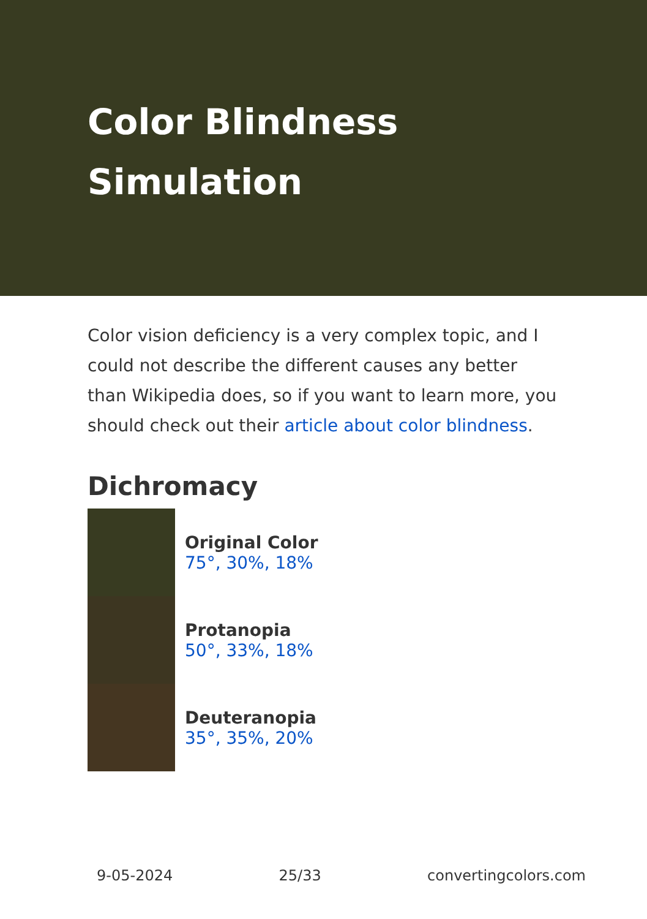Color Blindness Simulation
Color vision deficiency is a very complex topic, and I could not describe the different causes any better than Wikipedia does, so if you want to learn more, you should check out their article about color blindness.
Dichromacy
Original Color
75°, 30%, 18%
Protanopia
50°, 33%, 18%
Deuteranopia
35°, 35%, 20%
9-05-2024 25/33 convertingcolors.com